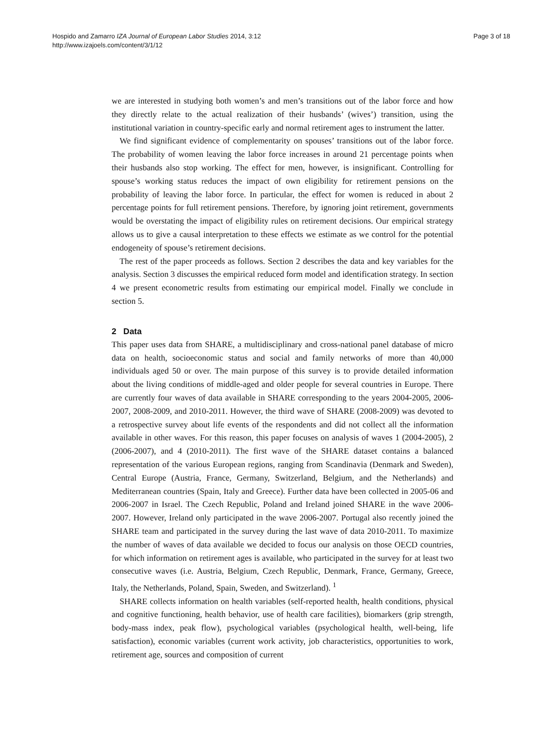Hospido and Zamarro IZA Journal of European Labor Studies 2014, 3:12
http://www.izajoels.com/content/3/1/12
Page 3 of 18
we are interested in studying both women’s and men’s transitions out of the labor force and how they directly relate to the actual realization of their husbands’ (wives’) transition, using the institutional variation in country-specific early and normal retirement ages to instrument the latter.
We find significant evidence of complementarity on spouses’ transitions out of the labor force. The probability of women leaving the labor force increases in around 21 percentage points when their husbands also stop working. The effect for men, however, is insignificant. Controlling for spouse’s working status reduces the impact of own eligibility for retirement pensions on the probability of leaving the labor force. In particular, the effect for women is reduced in about 2 percentage points for full retirement pensions. Therefore, by ignoring joint retirement, governments would be overstating the impact of eligibility rules on retirement decisions. Our empirical strategy allows us to give a causal interpretation to these effects we estimate as we control for the potential endogeneity of spouse’s retirement decisions.
The rest of the paper proceeds as follows. Section 2 describes the data and key variables for the analysis. Section 3 discusses the empirical reduced form model and identification strategy. In section 4 we present econometric results from estimating our empirical model. Finally we conclude in section 5.
2 Data
This paper uses data from SHARE, a multidisciplinary and cross-national panel database of micro data on health, socioeconomic status and social and family networks of more than 40,000 individuals aged 50 or over. The main purpose of this survey is to provide detailed information about the living conditions of middle-aged and older people for several countries in Europe. There are currently four waves of data available in SHARE corresponding to the years 2004-2005, 2006-2007, 2008-2009, and 2010-2011. However, the third wave of SHARE (2008-2009) was devoted to a retrospective survey about life events of the respondents and did not collect all the information available in other waves. For this reason, this paper focuses on analysis of waves 1 (2004-2005), 2 (2006-2007), and 4 (2010-2011). The first wave of the SHARE dataset contains a balanced representation of the various European regions, ranging from Scandinavia (Denmark and Sweden), Central Europe (Austria, France, Germany, Switzerland, Belgium, and the Netherlands) and Mediterranean countries (Spain, Italy and Greece). Further data have been collected in 2005-06 and 2006-2007 in Israel. The Czech Republic, Poland and Ireland joined SHARE in the wave 2006-2007. However, Ireland only participated in the wave 2006-2007. Portugal also recently joined the SHARE team and participated in the survey during the last wave of data 2010-2011. To maximize the number of waves of data available we decided to focus our analysis on those OECD countries, for which information on retirement ages is available, who participated in the survey for at least two consecutive waves (i.e. Austria, Belgium, Czech Republic, Denmark, France, Germany, Greece, Italy, the Netherlands, Poland, Spain, Sweden, and Switzerland). <sup>1</sup>
SHARE collects information on health variables (self-reported health, health conditions, physical and cognitive functioning, health behavior, use of health care facilities), biomarkers (grip strength, body-mass index, peak flow), psychological variables (psychological health, well-being, life satisfaction), economic variables (current work activity, job characteristics, opportunities to work, retirement age, sources and composition of current